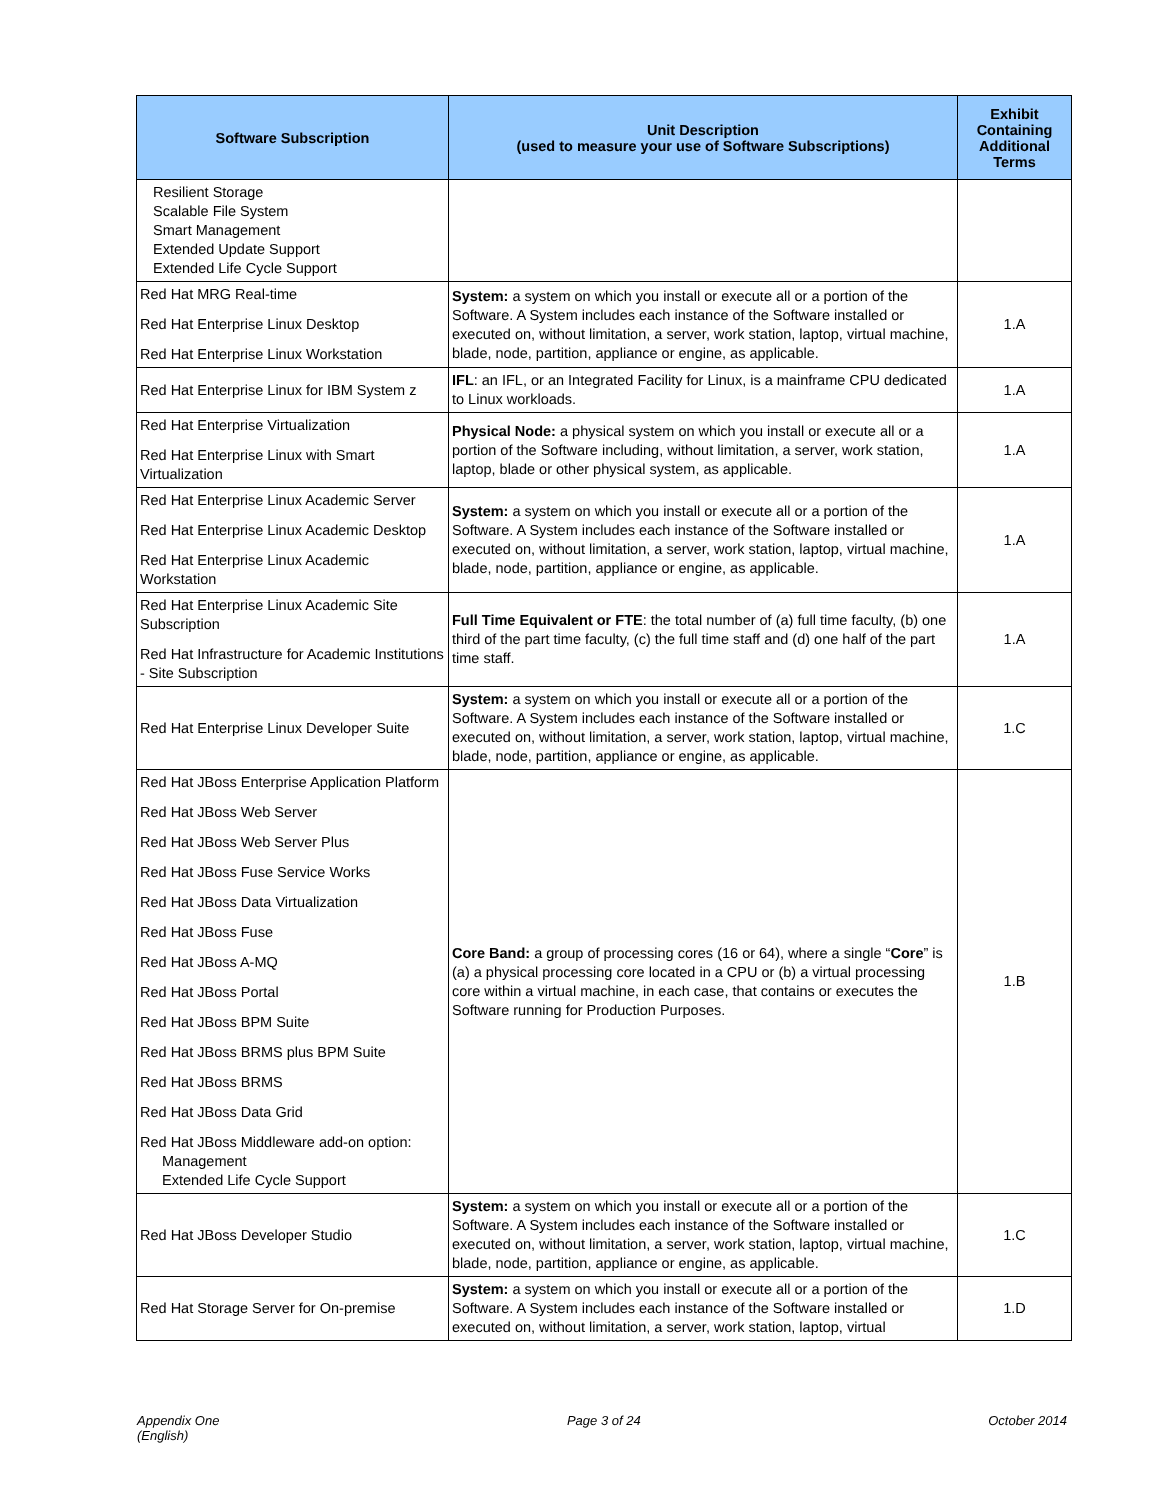| Software Subscription | Unit Description (used to measure your use of Software Subscriptions) | Exhibit Containing Additional Terms |
| --- | --- | --- |
| Resilient Storage Scalable File System Smart Management Extended Update Support Extended Life Cycle Support | | |
| Red Hat MRG Real-time Red Hat Enterprise Linux Desktop Red Hat Enterprise Linux Workstation | System: a system on which you install or execute all or a portion of the Software. A System includes each instance of the Software installed or executed on, without limitation, a server, work station, laptop, virtual machine, blade, node, partition, appliance or engine, as applicable. | 1.A |
| Red Hat Enterprise Linux for IBM System z | IFL : an IFL, or an Integrated Facility for Linux, is a mainframe CPU dedicated to Linux workloads. | 1.A |
| Red Hat Enterprise Virtualization Red Hat Enterprise Linux with Smart Virtualization | Physical Node: a physical system on which you install or execute all or a portion of the Software including, without limitation, a server, work station, laptop, blade or other physical system, as applicable. | 1.A |
| Red Hat Enterprise Linux Academic Server Red Hat Enterprise Linux Academic Desktop Red Hat Enterprise Linux Academic Workstation | System: a system on which you install or execute all or a portion of the Software. A System includes each instance of the Software installed or executed on, without limitation, a server, work station, laptop, virtual machine, blade, node, partition, appliance or engine, as applicable. | 1.A |
| Red Hat Enterprise Linux Academic Site Subscription Red Hat Infrastructure for Academic Institutions - Site Subscription | Full Time Equivalent or FTE : the total number of (a) full time faculty, (b) one third of the part time faculty, (c) the full time staff and (d) one half of the part time staff. | 1.A |
| Red Hat Enterprise Linux Developer Suite | System: a system on which you install or execute all or a portion of the Software. A System includes each instance of the Software installed or executed on, without limitation, a server, work station, laptop, virtual machine, blade, node, partition, appliance or engine, as applicable. | 1.C |
| Red Hat JBoss Enterprise Application Platform Red Hat JBoss Web Server Red Hat JBoss Web Server Plus Red Hat JBoss Fuse Service Works Red Hat JBoss Data Virtualization Red Hat JBoss Fuse Red Hat JBoss A-MQ Red Hat JBoss Portal Red Hat JBoss BPM Suite Red Hat JBoss BRMS plus BPM Suite Red Hat JBoss BRMS Red Hat JBoss Data Grid Red Hat JBoss Middleware add-on option: Management Extended Life Cycle Support | Core Band: a group of processing cores (16 or 64), where a single “ Core ” is (a) a physical processing core located in a CPU or (b) a virtual processing core within a virtual machine, in each case, that contains or executes the Software running for Production Purposes. | 1.B |
| Red Hat JBoss Developer Studio | System: a system on which you install or execute all or a portion of the Software. A System includes each instance of the Software installed or executed on, without limitation, a server, work station, laptop, virtual machine, blade, node, partition, appliance or engine, as applicable. | 1.C |
| Red Hat Storage Server for On-premise | System: a system on which you install or execute all or a portion of the Software. A System includes each instance of the Software installed or executed on, without limitation, a server, work station, laptop, virtual | 1.D |
Appendix One
(English) Page 3 of 24 October 2014